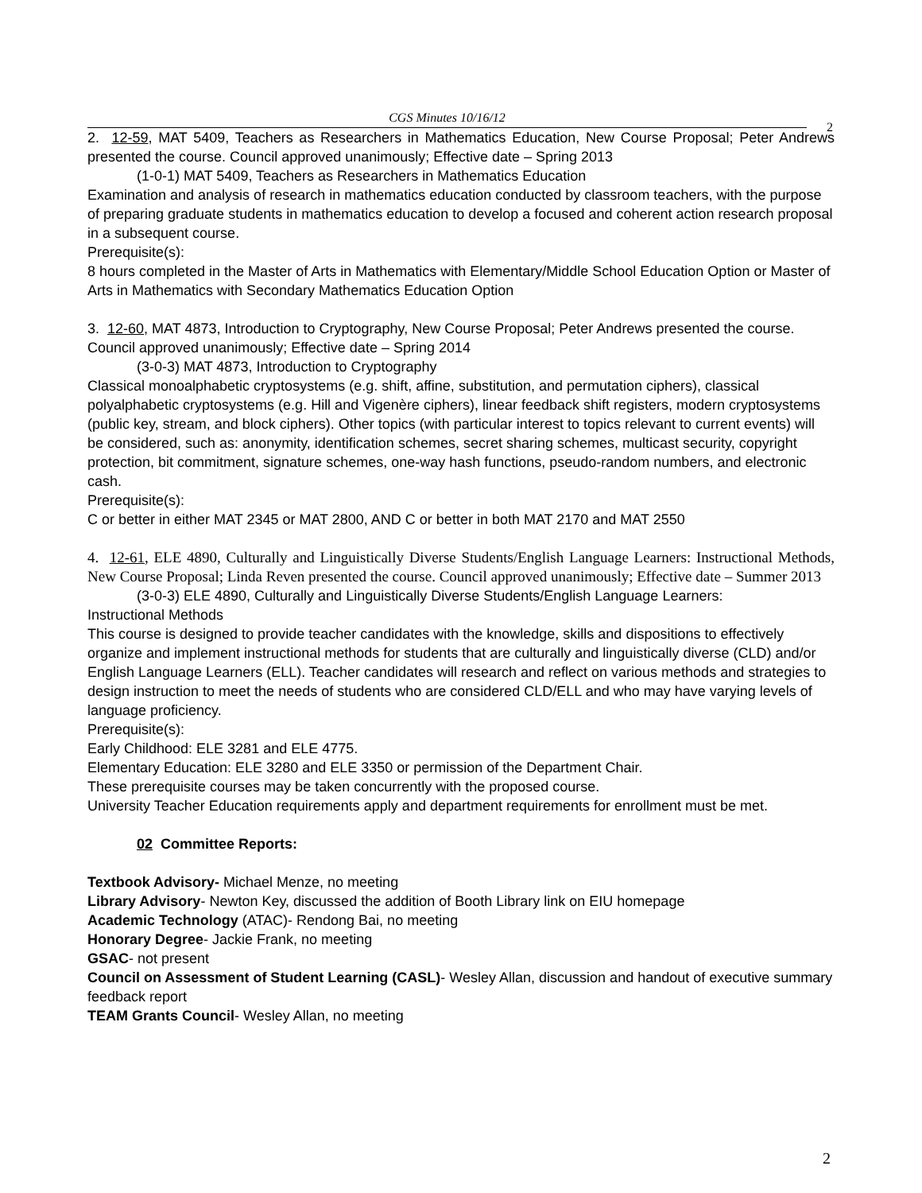CGS Minutes 10/16/12
2
2. 12-59, MAT 5409, Teachers as Researchers in Mathematics Education, New Course Proposal; Peter Andrews presented the course. Council approved unanimously; Effective date – Spring 2013
(1-0-1) MAT 5409, Teachers as Researchers in Mathematics Education
Examination and analysis of research in mathematics education conducted by classroom teachers, with the purpose of preparing graduate students in mathematics education to develop a focused and coherent action research proposal in a subsequent course.
Prerequisite(s):
8 hours completed in the Master of Arts in Mathematics with Elementary/Middle School Education Option or Master of Arts in Mathematics with Secondary Mathematics Education Option
3. 12-60, MAT 4873, Introduction to Cryptography, New Course Proposal; Peter Andrews presented the course. Council approved unanimously; Effective date – Spring 2014
(3-0-3) MAT 4873, Introduction to Cryptography
Classical monoalphabetic cryptosystems (e.g. shift, affine, substitution, and permutation ciphers), classical polyalphabetic cryptosystems (e.g. Hill and Vigenère ciphers), linear feedback shift registers, modern cryptosystems (public key, stream, and block ciphers). Other topics (with particular interest to topics relevant to current events) will be considered, such as: anonymity, identification schemes, secret sharing schemes, multicast security, copyright protection, bit commitment, signature schemes, one-way hash functions, pseudo-random numbers, and electronic cash.
Prerequisite(s):
C or better in either MAT 2345 or MAT 2800, AND C or better in both MAT 2170 and MAT 2550
4. 12-61, ELE 4890, Culturally and Linguistically Diverse Students/English Language Learners: Instructional Methods, New Course Proposal; Linda Reven presented the course. Council approved unanimously; Effective date – Summer 2013
(3-0-3) ELE 4890, Culturally and Linguistically Diverse Students/English Language Learners:
Instructional Methods
This course is designed to provide teacher candidates with the knowledge, skills and dispositions to effectively organize and implement instructional methods for students that are culturally and linguistically diverse (CLD) and/or English Language Learners (ELL). Teacher candidates will research and reflect on various methods and strategies to design instruction to meet the needs of students who are considered CLD/ELL and who may have varying levels of language proficiency.
Prerequisite(s):
Early Childhood: ELE 3281 and ELE 4775.
Elementary Education: ELE 3280 and ELE 3350 or permission of the Department Chair.
These prerequisite courses may be taken concurrently with the proposed course.
University Teacher Education requirements apply and department requirements for enrollment must be met.
02 Committee Reports:
Textbook Advisory- Michael Menze, no meeting
Library Advisory- Newton Key, discussed the addition of Booth Library link on EIU homepage
Academic Technology (ATAC)- Rendong Bai, no meeting
Honorary Degree- Jackie Frank, no meeting
GSAC- not present
Council on Assessment of Student Learning (CASL)- Wesley Allan, discussion and handout of executive summary feedback report
TEAM Grants Council- Wesley Allan, no meeting
2